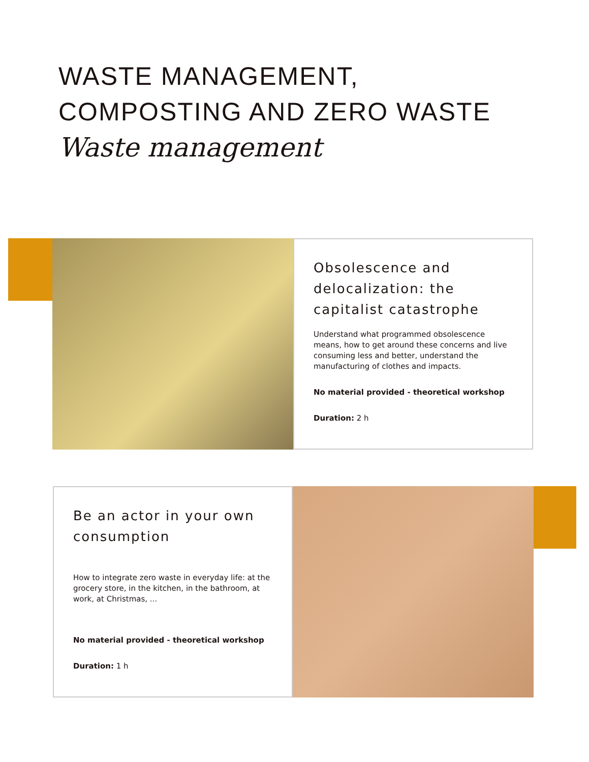WASTE MANAGEMENT,
COMPOSTING AND ZERO WASTE
Waste management
Obsolescence and delocalization: the capitalist catastrophe
Understand what programmed obsolescence means, how to get around these concerns and live consuming less and better, understand the manufacturing of clothes and impacts.
No material provided - theoretical workshop
Duration: 2 h
Be an actor in your own consumption
How to integrate zero waste in everyday life: at the grocery store, in the kitchen, in the bathroom, at work, at Christmas, ...
No material provided - theoretical workshop
Duration: 1 h